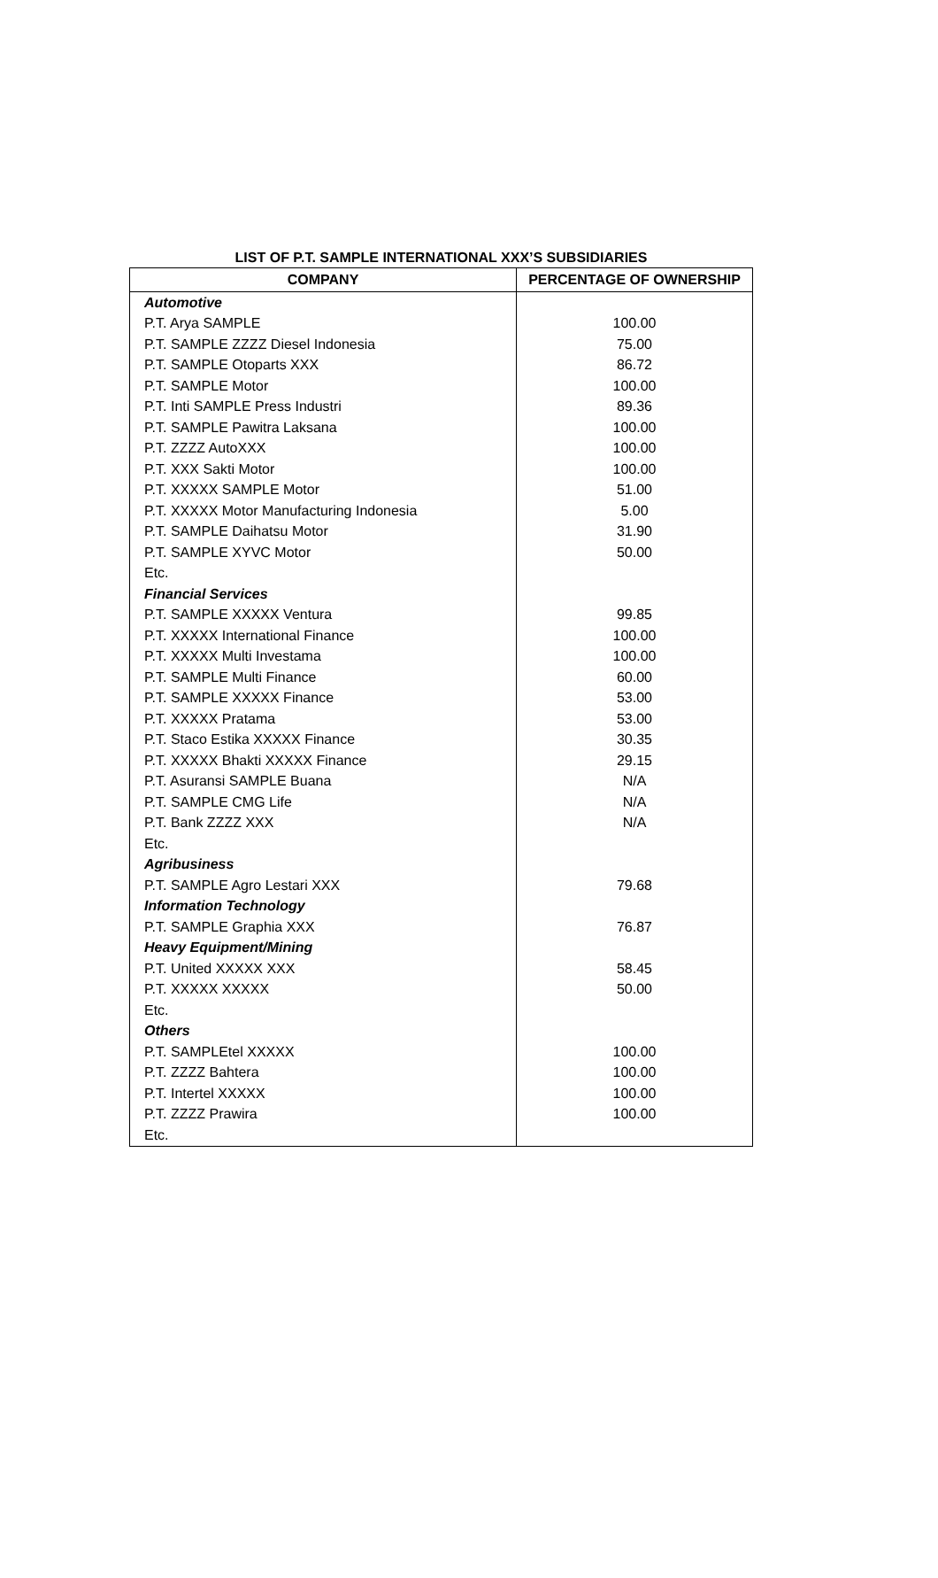LIST OF P.T. SAMPLE INTERNATIONAL XXX’S SUBSIDIARIES
| COMPANY | PERCENTAGE OF OWNERSHIP |
| --- | --- |
| Automotive | |
| P.T. Arya SAMPLE | 100.00 |
| P.T. SAMPLE ZZZZ Diesel Indonesia | 75.00 |
| P.T. SAMPLE Otoparts XXX | 86.72 |
| P.T. SAMPLE Motor | 100.00 |
| P.T. Inti SAMPLE Press Industri | 89.36 |
| P.T. SAMPLE Pawitra Laksana | 100.00 |
| P.T. ZZZZ AutoXXX | 100.00 |
| P.T. XXX Sakti Motor | 100.00 |
| P.T. XXXXX SAMPLE Motor | 51.00 |
| P.T. XXXXX Motor Manufacturing Indonesia | 5.00 |
| P.T. SAMPLE Daihatsu Motor | 31.90 |
| P.T. SAMPLE XYVC Motor | 50.00 |
| Etc. | |
| Financial Services | |
| P.T. SAMPLE XXXXX Ventura | 99.85 |
| P.T. XXXXX International Finance | 100.00 |
| P.T. XXXXX Multi Investama | 100.00 |
| P.T. SAMPLE Multi Finance | 60.00 |
| P.T. SAMPLE XXXXX Finance | 53.00 |
| P.T. XXXXX Pratama | 53.00 |
| P.T. Staco Estika XXXXX Finance | 30.35 |
| P.T. XXXXX Bhakti XXXXX Finance | 29.15 |
| P.T. Asuransi SAMPLE Buana | N/A |
| P.T. SAMPLE CMG Life | N/A |
| P.T. Bank ZZZZ XXX | N/A |
| Etc. | |
| Agribusiness | |
| P.T. SAMPLE Agro Lestari XXX | 79.68 |
| Information Technology | |
| P.T. SAMPLE Graphia XXX | 76.87 |
| Heavy Equipment/Mining | |
| P.T. United XXXXX XXX | 58.45 |
| P.T. XXXXX XXXXX | 50.00 |
| Etc. | |
| Others | |
| P.T. SAMPLEtel XXXXX | 100.00 |
| P.T. ZZZZ Bahtera | 100.00 |
| P.T. Intertel XXXXX | 100.00 |
| P.T. ZZZZ Prawira | 100.00 |
| Etc. | |